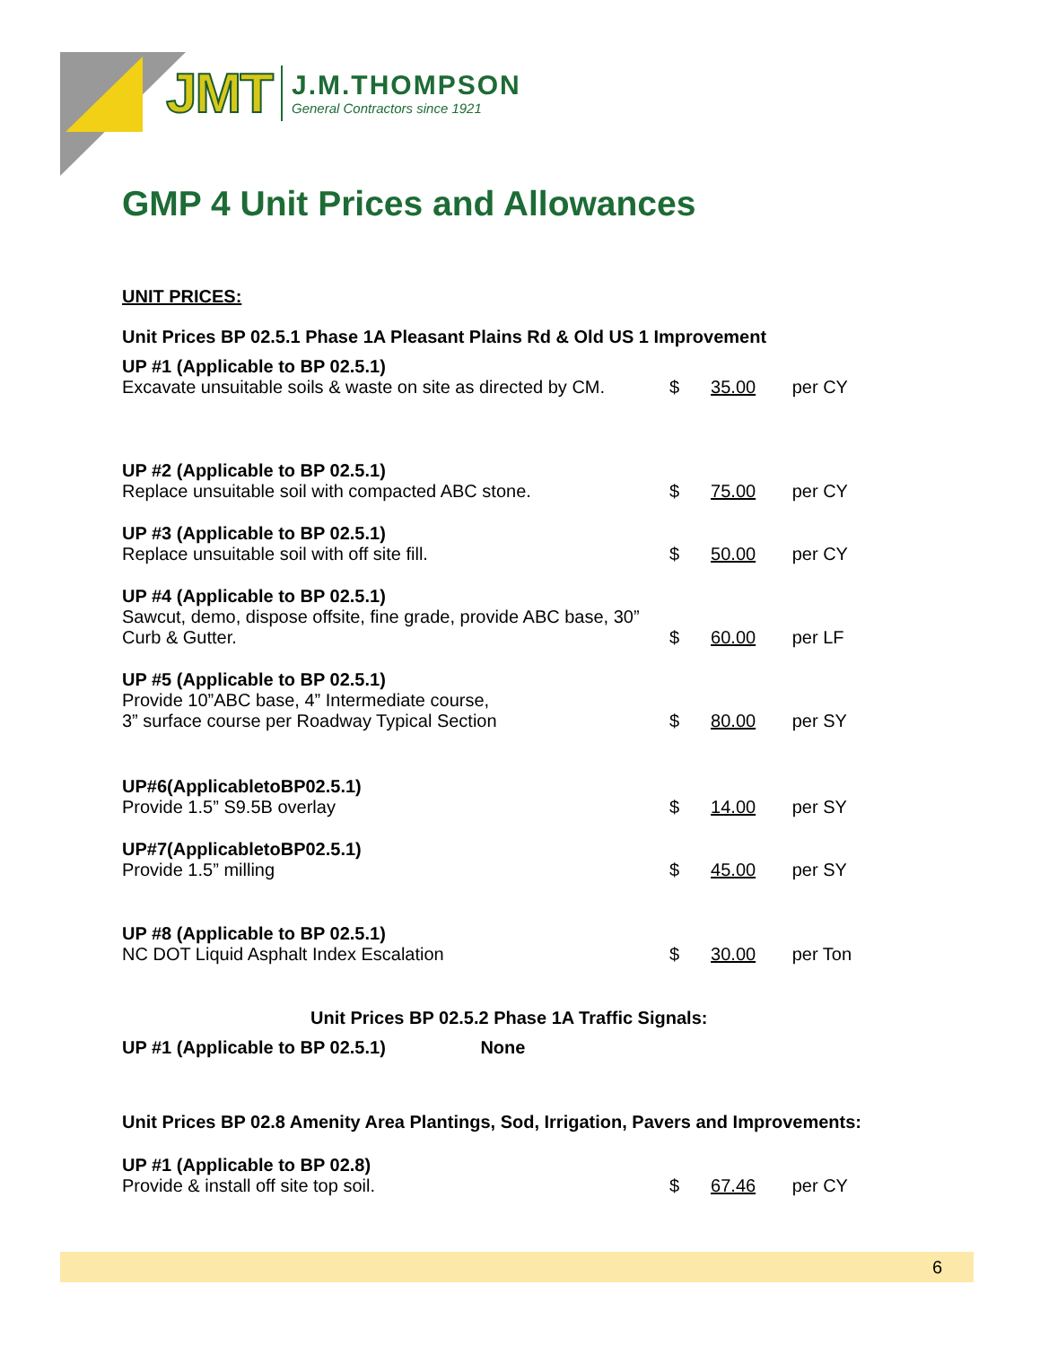JMT J.M.THOMPSON
General Contractors since 1921
GMP 4 Unit Prices and Allowances
UNIT PRICES:
Unit Prices BP 02.5.1 Phase 1A Pleasant Plains Rd & Old US 1 Improvement
UP #1 (Applicable to BP 02.5.1)
Excavate unsuitable soils & waste on site as directed by CM.
$ 35.00 per CY
UP #2 (Applicable to BP 02.5.1)
Replace unsuitable soil with compacted ABC stone.
$ 75.00 per CY
UP #3 (Applicable to BP 02.5.1)
Replace unsuitable soil with off site fill.
$ 50.00 per CY
UP #4 (Applicable to BP 02.5.1)
Sawcut, demo, dispose offsite, fine grade, provide ABC base, 30” Curb & Gutter.
$ 60.00 per LF
UP #5 (Applicable to BP 02.5.1)
Provide 10”ABC base, 4” Intermediate course,
3” surface course per Roadway Typical Section
$ 80.00 per SY
UP#6(ApplicabletoBP02.5.1)
Provide 1.5” S9.5B overlay
$ 14.00 per SY
UP#7(ApplicabletoBP02.5.1)
Provide 1.5” milling
$ 45.00 per SY
UP #8 (Applicable to BP 02.5.1)
NC DOT Liquid Asphalt Index Escalation
$ 30.00 per Ton
Unit Prices BP 02.5.2 Phase 1A Traffic Signals:
UP #1 (Applicable to BP 02.5.1) None
Unit Prices BP 02.8 Amenity Area Plantings, Sod, Irrigation, Pavers and Improvements:
UP #1 (Applicable to BP 02.8)
Provide & install off site top soil.
$ 67.46 per CY
6